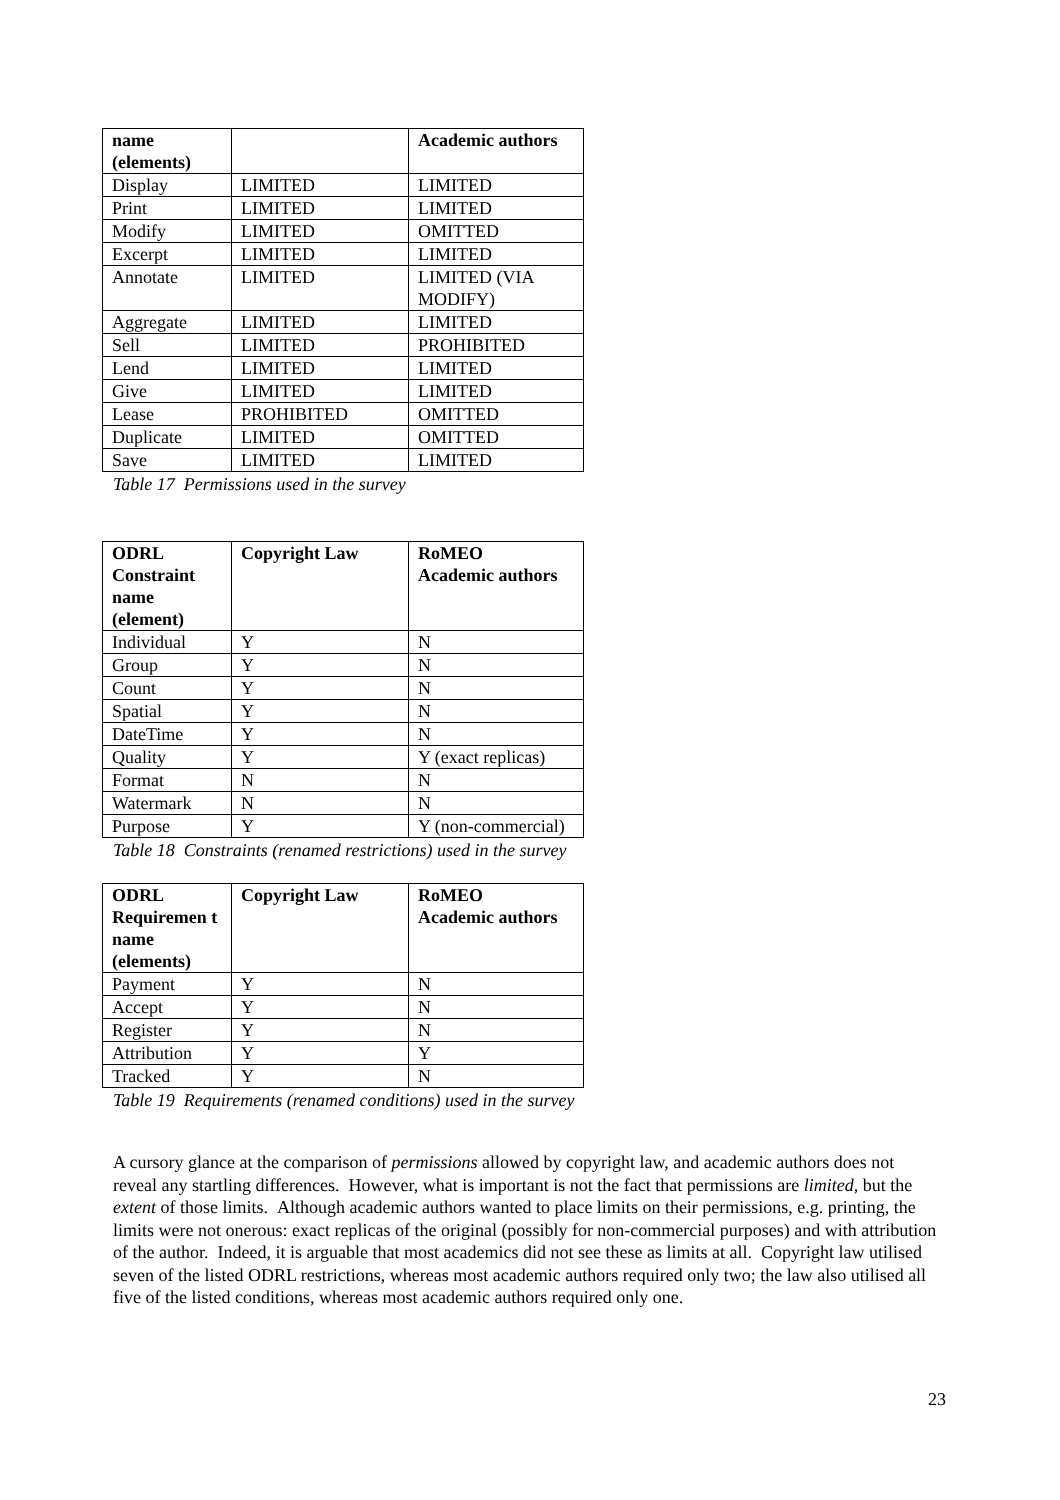| name (elements) | | Academic authors |
| --- | --- | --- |
| Display | LIMITED | LIMITED |
| Print | LIMITED | LIMITED |
| Modify | LIMITED | OMITTED |
| Excerpt | LIMITED | LIMITED |
| Annotate | LIMITED | LIMITED (VIA MODIFY) |
| Aggregate | LIMITED | LIMITED |
| Sell | LIMITED | PROHIBITED |
| Lend | LIMITED | LIMITED |
| Give | LIMITED | LIMITED |
| Lease | PROHIBITED | OMITTED |
| Duplicate | LIMITED | OMITTED |
| Save | LIMITED | LIMITED |
Table 17 Permissions used in the survey
| ODRL Constraint name (element) | Copyright Law | RoMEO Academic authors |
| --- | --- | --- |
| Individual | Y | N |
| Group | Y | N |
| Count | Y | N |
| Spatial | Y | N |
| DateTime | Y | N |
| Quality | Y | Y (exact replicas) |
| Format | N | N |
| Watermark | N | N |
| Purpose | Y | Y (non-commercial) |
Table 18 Constraints (renamed restrictions) used in the survey
| ODRL Requiremen t name (elements) | Copyright Law | RoMEO Academic authors |
| --- | --- | --- |
| Payment | Y | N |
| Accept | Y | N |
| Register | Y | N |
| Attribution | Y | Y |
| Tracked | Y | N |
Table 19 Requirements (renamed conditions) used in the survey
A cursory glance at the comparison of permissions allowed by copyright law, and academic authors does not reveal any startling differences. However, what is important is not the fact that permissions are limited, but the extent of those limits. Although academic authors wanted to place limits on their permissions, e.g. printing, the limits were not onerous: exact replicas of the original (possibly for non-commercial purposes) and with attribution of the author. Indeed, it is arguable that most academics did not see these as limits at all. Copyright law utilised seven of the listed ODRL restrictions, whereas most academic authors required only two; the law also utilised all five of the listed conditions, whereas most academic authors required only one.
23